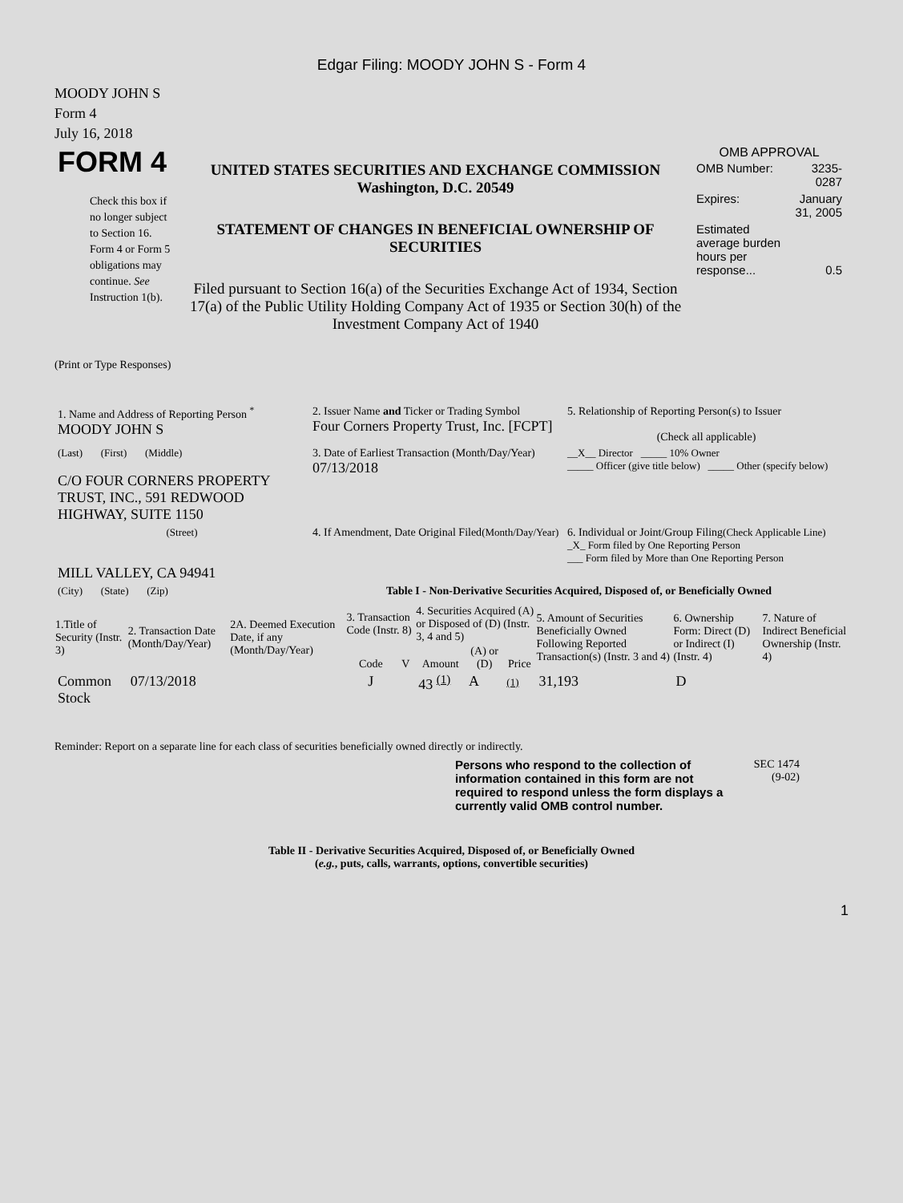Edgar Filing: MOODY JOHN S - Form 4
MOODY JOHN S
Form 4
July 16, 2018
| FORM 4 Check this box if no longer subject to Section 16. Form 4 or Form 5 obligations may continue. See Instruction 1(b). | UNITED STATES SECURITIES AND EXCHANGE COMMISSION Washington, D.C. 20549 STATEMENT OF CHANGES IN BENEFICIAL OWNERSHIP OF SECURITIES Filed pursuant to Section 16(a) of the Securities Exchange Act of 1934, Section 17(a) of the Public Utility Holding Company Act of 1935 or Section 30(h) of the Investment Company Act of 1940 | OMB APPROVAL / OMB Number: / 3235-0287 / / Expires: / January 31, 2005 / / Estimated average burden hours per response... / 0.5 / |
(Print or Type Responses)
| 1. Name and Address of Reporting Person <sup>*</sup> MOODY JOHN S | 2. Issuer Name and Ticker or Trading Symbol Four Corners Property Trust, Inc. [FCPT] | 5. Relationship of Reporting Person(s) to Issuer (Check all applicable) |
| (Last) (First) (Middle) C/O FOUR CORNERS PROPERTY TRUST, INC., 591 REDWOOD HIGHWAY, SUITE 1150 | 3. Date of Earliest Transaction (Month/Day/Year) 07/13/2018 | __X__ Director _____ 10% Owner _____ Officer (give title below) _____ Other (specify below) |
| (Street) MILL VALLEY, CA 94941 | 4. If Amendment, Date Original Filed (Month/Day/Year) | 6. Individual or Joint/Group Filing (Check Applicable Line) _X_ Form filed by One Reporting Person ___ Form filed by More than One Reporting Person |
| (City) (State) (Zip) | Table I - Non-Derivative Securities Acquired, Disposed of, or Beneficially Owned | |
| 1.Title of Security (Instr. 3) | 2. Transaction Date (Month/Day/Year) | 2A. Deemed Execution Date, if any (Month/Day/Year) | 3. Transaction Code (Instr. 8) | | 4. Securities Acquired (A) or Disposed of (D) (Instr. 3, 4 and 5) | | | 5. Amount of Securities Beneficially Owned Following Reported Transaction(s) (Instr. 3 and 4) | 6. Ownership Form: Direct (D) or Indirect (I) (Instr. 4) | 7. Nature of Indirect Beneficial Ownership (Instr. 4) |
| --- | --- | --- | --- | --- | --- | --- | --- | --- | --- | --- |
| | | | Code | V | Amount | (A) or (D) | Price | | | |
| Common Stock | 07/13/2018 | | J | | 43 <sup>(1)</sup> | A | (1) | 31,193 | D | |
Reminder: Report on a separate line for each class of securities beneficially owned directly or indirectly.
Persons who respond to the collection of information contained in this form are not required to respond unless the form displays a currently valid OMB control number.
SEC 1474
(9-02)
Table II - Derivative Securities Acquired, Disposed of, or Beneficially Owned
(e.g., puts, calls, warrants, options, convertible securities)
1